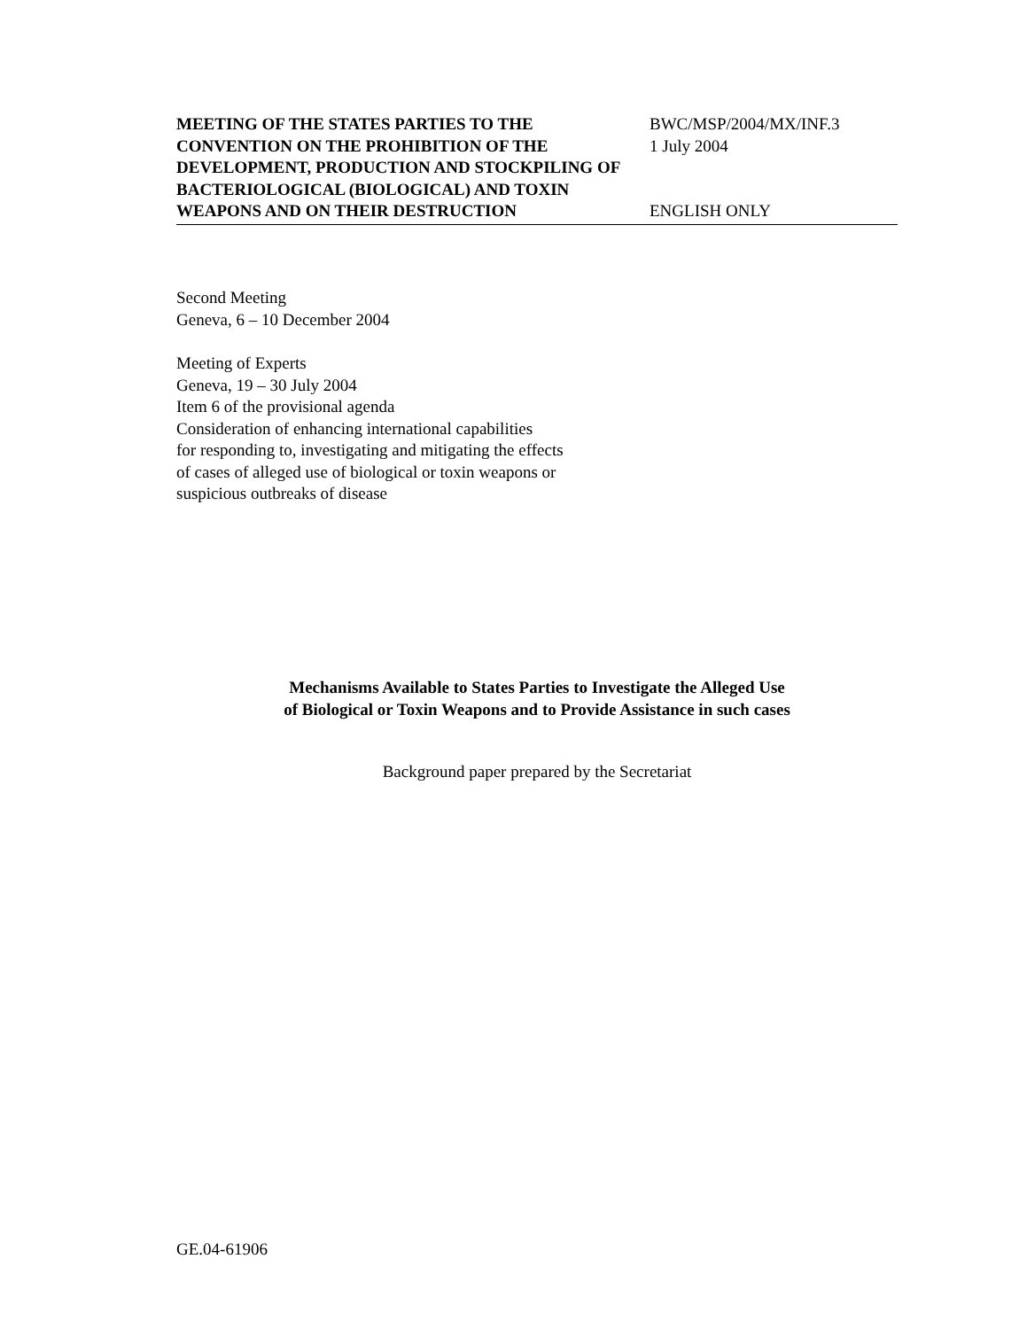MEETING OF THE STATES PARTIES TO THE CONVENTION ON THE PROHIBITION OF THE DEVELOPMENT, PRODUCTION AND STOCKPILING OF BACTERIOLOGICAL (BIOLOGICAL) AND TOXIN WEAPONS AND ON THEIR DESTRUCTION
BWC/MSP/2004/MX/INF.3
1 July 2004
ENGLISH ONLY
Second Meeting
Geneva, 6 – 10 December 2004
Meeting of Experts
Geneva, 19 – 30 July 2004
Item 6 of the provisional agenda
Consideration of enhancing international capabilities
for responding to, investigating and mitigating the effects
of cases of alleged use of biological or toxin weapons or
suspicious outbreaks of disease
Mechanisms Available to States Parties to Investigate the Alleged Use
of Biological or Toxin Weapons and to Provide Assistance in such cases
Background paper prepared by the Secretariat
GE.04-61906